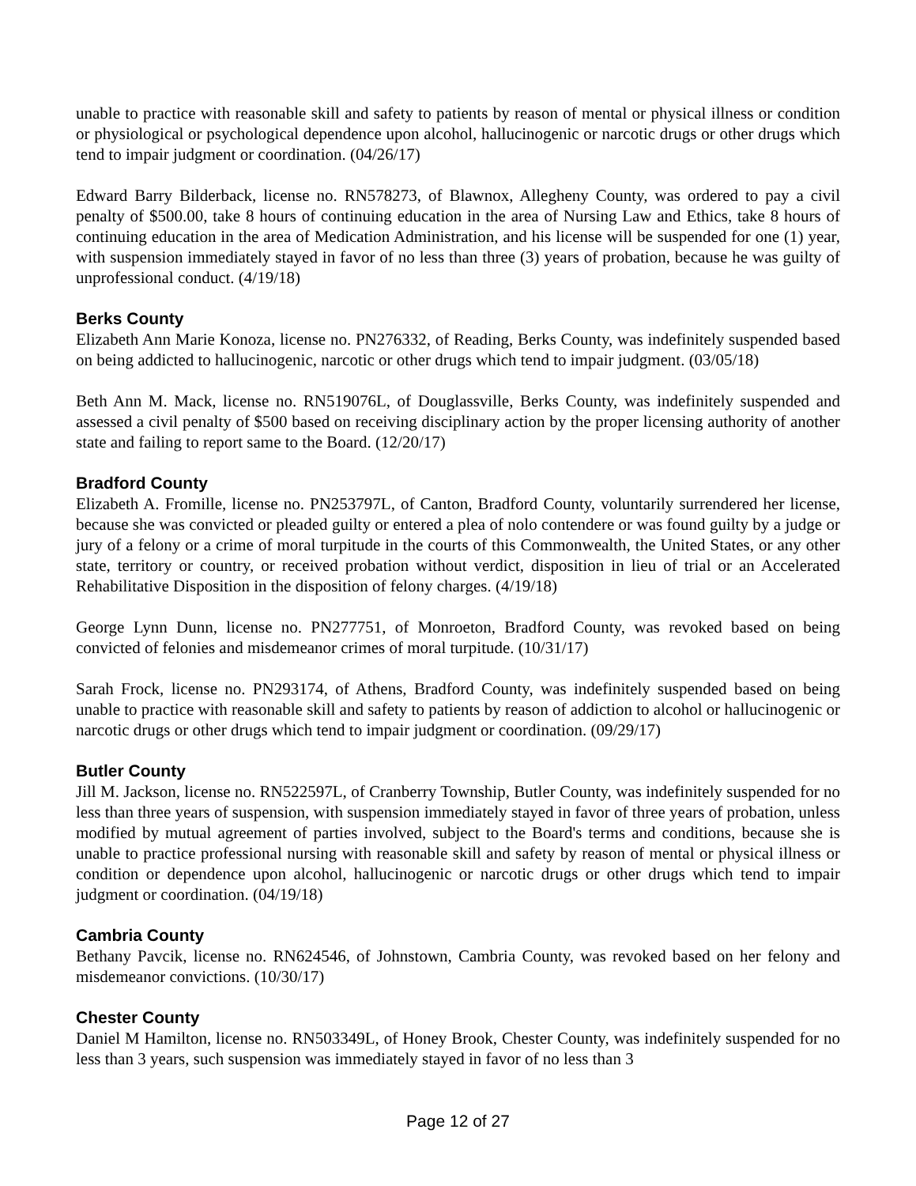unable to practice with reasonable skill and safety to patients by reason of mental or physical illness or condition or physiological or psychological dependence upon alcohol, hallucinogenic or narcotic drugs or other drugs which tend to impair judgment or coordination. (04/26/17)
Edward Barry Bilderback, license no. RN578273, of Blawnox, Allegheny County, was ordered to pay a civil penalty of $500.00, take 8 hours of continuing education in the area of Nursing Law and Ethics, take 8 hours of continuing education in the area of Medication Administration, and his license will be suspended for one (1) year, with suspension immediately stayed in favor of no less than three (3) years of probation, because he was guilty of unprofessional conduct. (4/19/18)
Berks County
Elizabeth Ann Marie Konoza, license no. PN276332, of Reading, Berks County, was indefinitely suspended based on being addicted to hallucinogenic, narcotic or other drugs which tend to impair judgment. (03/05/18)
Beth Ann M. Mack, license no. RN519076L, of Douglassville, Berks County, was indefinitely suspended and assessed a civil penalty of $500 based on receiving disciplinary action by the proper licensing authority of another state and failing to report same to the Board. (12/20/17)
Bradford County
Elizabeth A. Fromille, license no. PN253797L, of Canton, Bradford County, voluntarily surrendered her license, because she was convicted or pleaded guilty or entered a plea of nolo contendere or was found guilty by a judge or jury of a felony or a crime of moral turpitude in the courts of this Commonwealth, the United States, or any other state, territory or country, or received probation without verdict, disposition in lieu of trial or an Accelerated Rehabilitative Disposition in the disposition of felony charges. (4/19/18)
George Lynn Dunn, license no. PN277751, of Monroeton, Bradford County, was revoked based on being convicted of felonies and misdemeanor crimes of moral turpitude. (10/31/17)
Sarah Frock, license no. PN293174, of Athens, Bradford County, was indefinitely suspended based on being unable to practice with reasonable skill and safety to patients by reason of addiction to alcohol or hallucinogenic or narcotic drugs or other drugs which tend to impair judgment or coordination. (09/29/17)
Butler County
Jill M. Jackson, license no. RN522597L, of Cranberry Township, Butler County, was indefinitely suspended for no less than three years of suspension, with suspension immediately stayed in favor of three years of probation, unless modified by mutual agreement of parties involved, subject to the Board's terms and conditions, because she is unable to practice professional nursing with reasonable skill and safety by reason of mental or physical illness or condition or dependence upon alcohol, hallucinogenic or narcotic drugs or other drugs which tend to impair judgment or coordination. (04/19/18)
Cambria County
Bethany Pavcik, license no. RN624546, of Johnstown, Cambria County, was revoked based on her felony and misdemeanor convictions. (10/30/17)
Chester County
Daniel M Hamilton, license no. RN503349L, of Honey Brook, Chester County, was indefinitely suspended for no less than 3 years, such suspension was immediately stayed in favor of no less than 3
Page 12 of 27